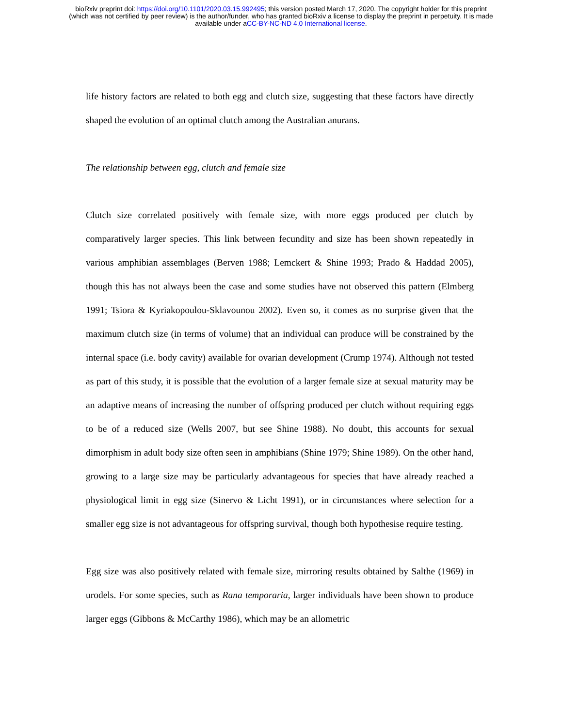bioRxiv preprint doi: https://doi.org/10.1101/2020.03.15.992495; this version posted March 17, 2020. The copyright holder for this preprint
(which was not certified by peer review) is the author/funder, who has granted bioRxiv a license to display the preprint in perpetuity. It is made
available under aCC-BY-NC-ND 4.0 International license.
life history factors are related to both egg and clutch size, suggesting that these factors have directly shaped the evolution of an optimal clutch among the Australian anurans.
The relationship between egg, clutch and female size
Clutch size correlated positively with female size, with more eggs produced per clutch by comparatively larger species. This link between fecundity and size has been shown repeatedly in various amphibian assemblages (Berven 1988; Lemckert & Shine 1993; Prado & Haddad 2005), though this has not always been the case and some studies have not observed this pattern (Elmberg 1991; Tsiora & Kyriakopoulou-Sklavounou 2002). Even so, it comes as no surprise given that the maximum clutch size (in terms of volume) that an individual can produce will be constrained by the internal space (i.e. body cavity) available for ovarian development (Crump 1974). Although not tested as part of this study, it is possible that the evolution of a larger female size at sexual maturity may be an adaptive means of increasing the number of offspring produced per clutch without requiring eggs to be of a reduced size (Wells 2007, but see Shine 1988). No doubt, this accounts for sexual dimorphism in adult body size often seen in amphibians (Shine 1979; Shine 1989). On the other hand, growing to a large size may be particularly advantageous for species that have already reached a physiological limit in egg size (Sinervo & Licht 1991), or in circumstances where selection for a smaller egg size is not advantageous for offspring survival, though both hypothesise require testing.
Egg size was also positively related with female size, mirroring results obtained by Salthe (1969) in urodels. For some species, such as Rana temporaria, larger individuals have been shown to produce larger eggs (Gibbons & McCarthy 1986), which may be an allometric